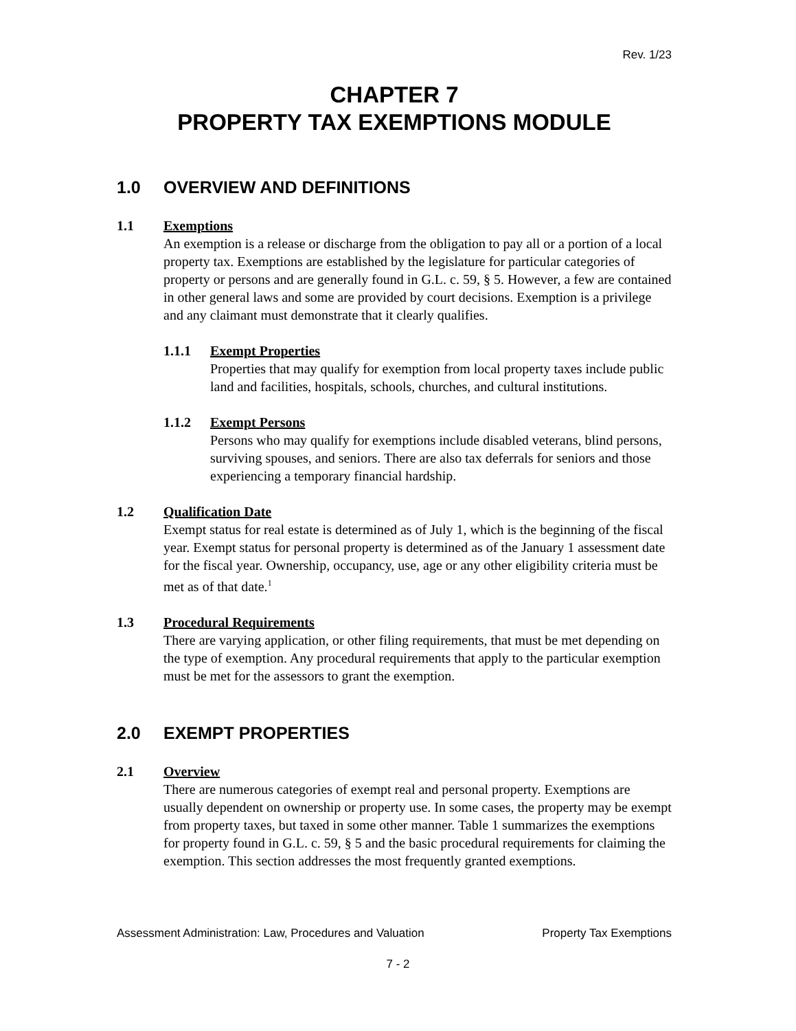Rev. 1/23
CHAPTER 7
PROPERTY TAX EXEMPTIONS MODULE
1.0 OVERVIEW AND DEFINITIONS
1.1 Exemptions
An exemption is a release or discharge from the obligation to pay all or a portion of a local property tax. Exemptions are established by the legislature for particular categories of property or persons and are generally found in G.L. c. 59, § 5. However, a few are contained in other general laws and some are provided by court decisions. Exemption is a privilege and any claimant must demonstrate that it clearly qualifies.
1.1.1 Exempt Properties
Properties that may qualify for exemption from local property taxes include public land and facilities, hospitals, schools, churches, and cultural institutions.
1.1.2 Exempt Persons
Persons who may qualify for exemptions include disabled veterans, blind persons, surviving spouses, and seniors. There are also tax deferrals for seniors and those experiencing a temporary financial hardship.
1.2 Qualification Date
Exempt status for real estate is determined as of July 1, which is the beginning of the fiscal year. Exempt status for personal property is determined as of the January 1 assessment date for the fiscal year. Ownership, occupancy, use, age or any other eligibility criteria must be met as of that date.<sup>1</sup>
1.3 Procedural Requirements
There are varying application, or other filing requirements, that must be met depending on the type of exemption. Any procedural requirements that apply to the particular exemption must be met for the assessors to grant the exemption.
2.0 EXEMPT PROPERTIES
2.1 Overview
There are numerous categories of exempt real and personal property. Exemptions are usually dependent on ownership or property use. In some cases, the property may be exempt from property taxes, but taxed in some other manner. Table 1 summarizes the exemptions for property found in G.L. c. 59, § 5 and the basic procedural requirements for claiming the exemption. This section addresses the most frequently granted exemptions.
Assessment Administration: Law, Procedures and Valuation Property Tax Exemptions
7 - 2